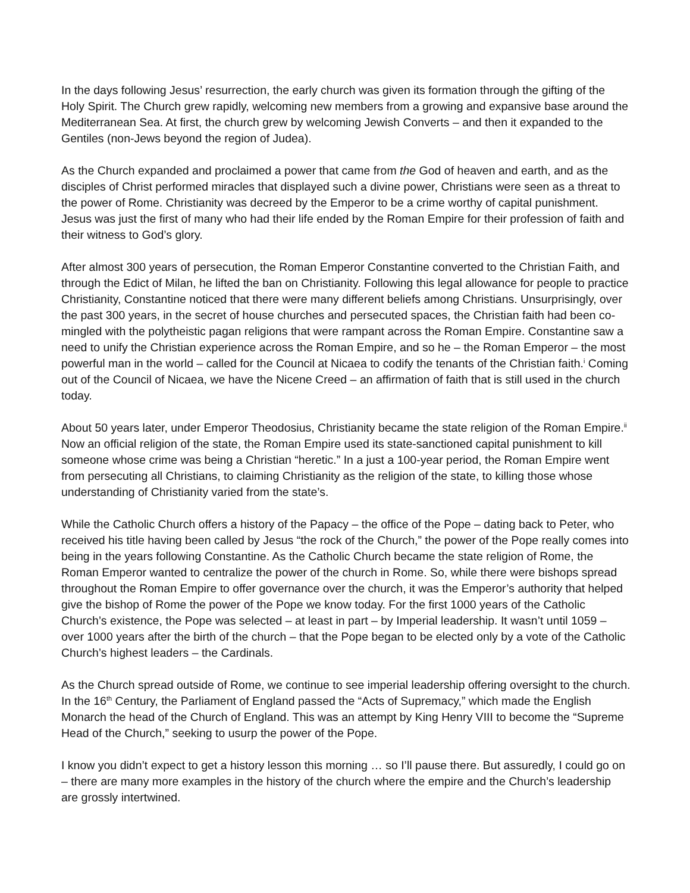In the days following Jesus’ resurrection, the early church was given its formation through the gifting of the Holy Spirit. The Church grew rapidly, welcoming new members from a growing and expansive base around the Mediterranean Sea. At first, the church grew by welcoming Jewish Converts – and then it expanded to the Gentiles (non-Jews beyond the region of Judea).
As the Church expanded and proclaimed a power that came from the God of heaven and earth, and as the disciples of Christ performed miracles that displayed such a divine power, Christians were seen as a threat to the power of Rome. Christianity was decreed by the Emperor to be a crime worthy of capital punishment. Jesus was just the first of many who had their life ended by the Roman Empire for their profession of faith and their witness to God’s glory.
After almost 300 years of persecution, the Roman Emperor Constantine converted to the Christian Faith, and through the Edict of Milan, he lifted the ban on Christianity. Following this legal allowance for people to practice Christianity, Constantine noticed that there were many different beliefs among Christians. Unsurprisingly, over the past 300 years, in the secret of house churches and persecuted spaces, the Christian faith had been co-mingled with the polytheistic pagan religions that were rampant across the Roman Empire. Constantine saw a need to unify the Christian experience across the Roman Empire, and so he – the Roman Emperor – the most powerful man in the world – called for the Council at Nicaea to codify the tenants of the Christian faith.<sup>i</sup> Coming out of the Council of Nicaea, we have the Nicene Creed – an affirmation of faith that is still used in the church today.
About 50 years later, under Emperor Theodosius, Christianity became the state religion of the Roman Empire.<sup>ii</sup> Now an official religion of the state, the Roman Empire used its state-sanctioned capital punishment to kill someone whose crime was being a Christian “heretic.” In a just a 100-year period, the Roman Empire went from persecuting all Christians, to claiming Christianity as the religion of the state, to killing those whose understanding of Christianity varied from the state’s.
While the Catholic Church offers a history of the Papacy – the office of the Pope – dating back to Peter, who received his title having been called by Jesus “the rock of the Church,” the power of the Pope really comes into being in the years following Constantine. As the Catholic Church became the state religion of Rome, the Roman Emperor wanted to centralize the power of the church in Rome. So, while there were bishops spread throughout the Roman Empire to offer governance over the church, it was the Emperor’s authority that helped give the bishop of Rome the power of the Pope we know today. For the first 1000 years of the Catholic Church’s existence, the Pope was selected – at least in part – by Imperial leadership. It wasn’t until 1059 – over 1000 years after the birth of the church – that the Pope began to be elected only by a vote of the Catholic Church’s highest leaders – the Cardinals.
As the Church spread outside of Rome, we continue to see imperial leadership offering oversight to the church. In the 16<sup>th</sup> Century, the Parliament of England passed the “Acts of Supremacy,” which made the English Monarch the head of the Church of England. This was an attempt by King Henry VIII to become the “Supreme Head of the Church,” seeking to usurp the power of the Pope.
I know you didn’t expect to get a history lesson this morning … so I’ll pause there. But assuredly, I could go on – there are many more examples in the history of the church where the empire and the Church’s leadership are grossly intertwined.